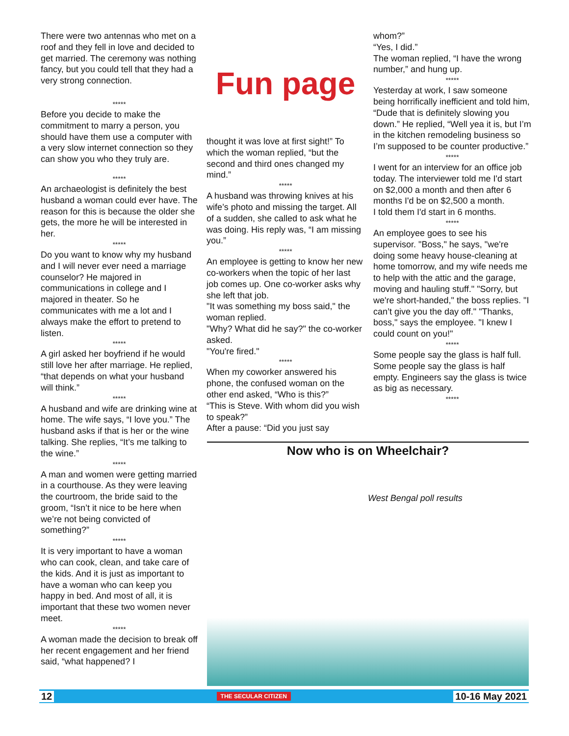There were two antennas who met on a roof and they fell in love and decided to get married. The ceremony was nothing fancy, but you could tell that they had a very strong connection.
*****
Before you decide to make the commitment to marry a person, you should have them use a computer with a very slow internet connection so they can show you who they truly are.
*****
An archaeologist is definitely the best husband a woman could ever have. The reason for this is because the older she gets, the more he will be interested in her.
*****
Do you want to know why my husband and I will never ever need a marriage counselor? He majored in communications in college and I majored in theater. So he communicates with me a lot and I always make the effort to pretend to listen.
*****
A girl asked her boyfriend if he would still love her after marriage. He replied, “that depends on what your husband will think.”
*****
A husband and wife are drinking wine at home. The wife says, “I love you.” The husband asks if that is her or the wine talking. She replies, “It’s me talking to the wine.”
*****
A man and women were getting married in a courthouse. As they were leaving the courtroom, the bride said to the groom, “Isn’t it nice to be here when we’re not being convicted of something?”
*****
It is very important to have a woman who can cook, clean, and take care of the kids. And it is just as important to have a woman who can keep you happy in bed. And most of all, it is important that these two women never meet.
*****
A woman made the decision to break off her recent engagement and her friend said, “what happened? I
Fun page
thought it was love at first sight!” To which the woman replied, “but the second and third ones changed my mind.”
*****
A husband was throwing knives at his wife’s photo and missing the target. All of a sudden, she called to ask what he was doing. His reply was, “I am missing you.”
*****
An employee is getting to know her new co-workers when the topic of her last job comes up. One co-worker asks why she left that job.
"It was something my boss said," the woman replied.
"Why? What did he say?" the co-worker asked.
"You're fired."
*****
When my coworker answered his phone, the confused woman on the other end asked, “Who is this?”
“This is Steve. With whom did you wish to speak?”
After a pause: “Did you just say
whom?”
“Yes, I did.”
The woman replied, “I have the wrong number,” and hung up.
*****
Yesterday at work, I saw someone being horrifically inefficient and told him, “Dude that is definitely slowing you down.” He replied, “Well yea it is, but I’m in the kitchen remodeling business so I’m supposed to be counter productive.”
*****
I went for an interview for an office job today. The interviewer told me I'd start on $2,000 a month and then after 6 months I'd be on $2,500 a month.
I told them I'd start in 6 months.
*****
An employee goes to see his supervisor. "Boss," he says, "we're doing some heavy house-cleaning at home tomorrow, and my wife needs me to help with the attic and the garage, moving and hauling stuff." "Sorry, but we're short-handed," the boss replies. "I can’t give you the day off." "Thanks, boss," says the employee. "I knew I could count on you!"
*****
Some people say the glass is half full. Some people say the glass is half empty. Engineers say the glass is twice as big as necessary.
*****
Now who is on Wheelchair?
West Bengal poll results
12 THE SECULAR CITIZEN 10-16 May 2021